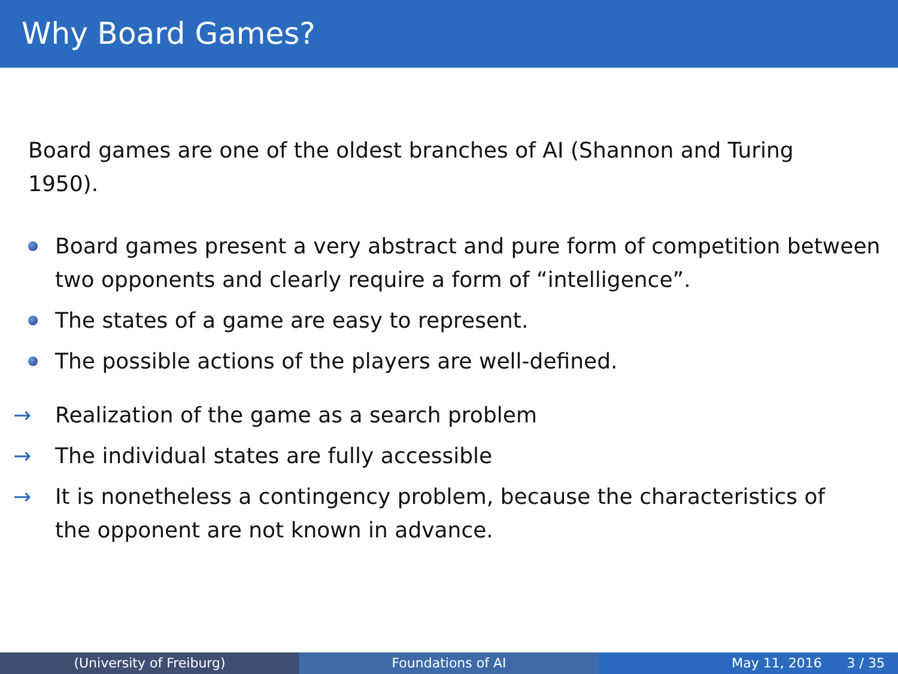Why Board Games?
Board games are one of the oldest branches of AI (Shannon and Turing 1950).
Board games present a very abstract and pure form of competition between two opponents and clearly require a form of “intelligence”.
The states of a game are easy to represent.
The possible actions of the players are well-defined.
→ Realization of the game as a search problem
→ The individual states are fully accessible
→ It is nonetheless a contingency problem, because the characteristics of the opponent are not known in advance.
(University of Freiburg) Foundations of AI May 11, 2016 3 / 35